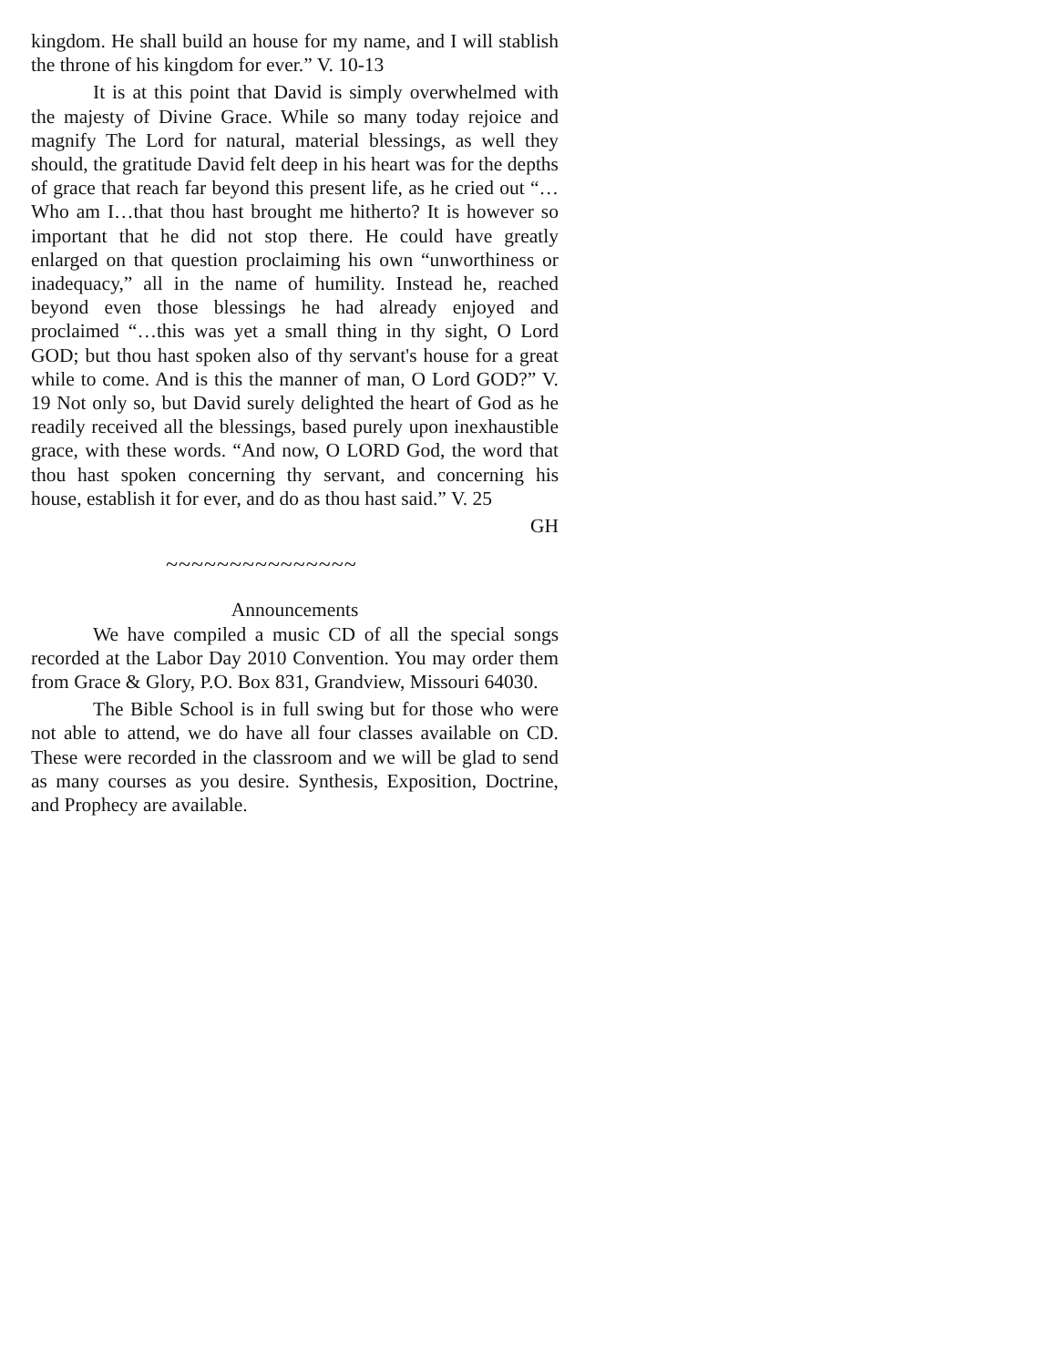kingdom. He shall build an house for my name, and I will stablish the throne of his kingdom for ever.” V. 10-13
It is at this point that David is simply overwhelmed with the majesty of Divine Grace. While so many today rejoice and magnify The Lord for natural, material blessings, as well they should, the gratitude David felt deep in his heart was for the depths of grace that reach far beyond this present life, as he cried out “…Who am I…that thou hast brought me hitherto? It is however so important that he did not stop there. He could have greatly enlarged on that question proclaiming his own “unworthiness or inadequacy,” all in the name of humility. Instead he, reached beyond even those blessings he had already enjoyed and proclaimed “…this was yet a small thing in thy sight, O Lord GOD; but thou hast spoken also of thy servant's house for a great while to come. And is this the manner of man, O Lord GOD?” V. 19 Not only so, but David surely delighted the heart of God as he readily received all the blessings, based purely upon inexhaustible grace, with these words. “And now, O LORD God, the word that thou hast spoken concerning thy servant, and concerning his house, establish it for ever, and do as thou hast said.” V. 25
GH
~~~~~~~~~~~~~~~
Announcements
We have compiled a music CD of all the special songs recorded at the Labor Day 2010 Convention. You may order them from Grace & Glory, P.O. Box 831, Grandview, Missouri 64030.
The Bible School is in full swing but for those who were not able to attend, we do have all four classes available on CD. These were recorded in the classroom and we will be glad to send as many courses as you desire. Synthesis, Exposition, Doctrine, and Prophecy are available.